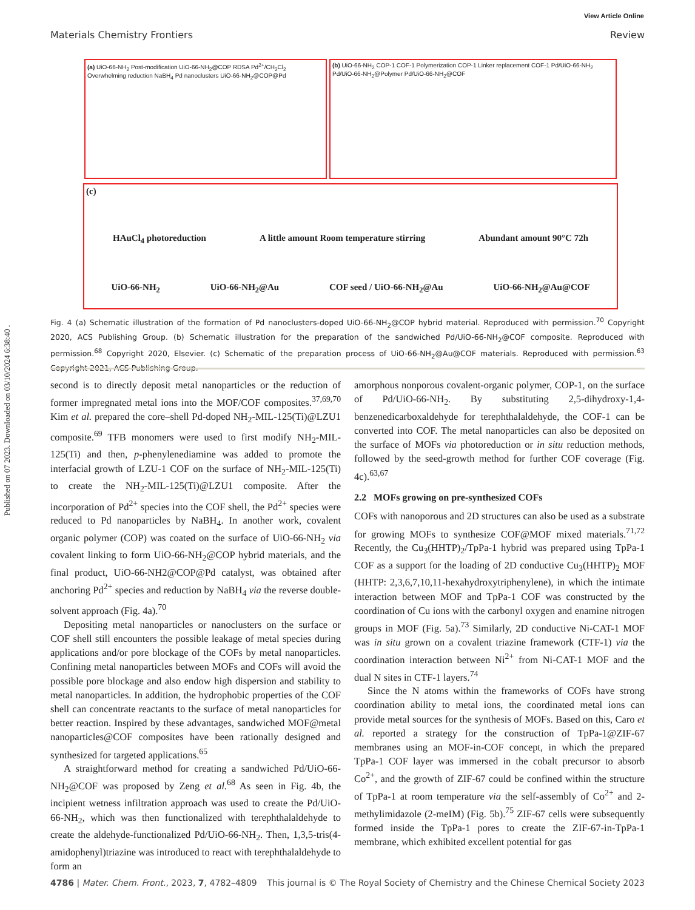Published on 07 2023. Downloaded on 03/10/2024 6:38:40 .
View Article Online
Materials Chemistry Frontiers Review
(a) UiO-66-NH<sub>2</sub> Post-modification UiO-66-NH<sub>2</sub>@COP RDSA Pd<sup>2+</sup>/CH<sub>2</sub>Cl<sub>2</sub> Overwhelming reduction NaBH<sub>4</sub> Pd nanoclusters UiO-66-NH<sub>2</sub>@COP@Pd
(b) UiO-66-NH<sub>2</sub> COP-1 COF-1 Polymerization COP-1 Linker replacement COF-1 Pd/UiO-66-NH<sub>2</sub> Pd/UiO-66-NH<sub>2</sub>@Polymer Pd/UiO-66-NH<sub>2</sub>@COF
(c)
HAuCl<sub>4</sub> photoreduction A little amount Room temperature stirring Abundant amount 90°C 72h
UiO-66-NH<sub>2</sub> UiO-66-NH<sub>2</sub>@Au COF seed / UiO-66-NH<sub>2</sub>@Au UiO-66-NH<sub>2</sub>@Au@COF
Fig. 4 (a) Schematic illustration of the formation of Pd nanoclusters-doped UiO-66-NH<sub>2</sub>@COP hybrid material. Reproduced with permission.<sup>70</sup> Copyright 2020, ACS Publishing Group. (b) Schematic illustration for the preparation of the sandwiched Pd/UiO-66-NH<sub>2</sub>@COF composite. Reproduced with permission.<sup>68</sup> Copyright 2020, Elsevier. (c) Schematic of the preparation process of UiO-66-NH<sub>2</sub>@Au@COF materials. Reproduced with permission.<sup>63</sup> Copyright 2021, ACS Publishing Group.
second is to directly deposit metal nanoparticles or the reduction of former impregnated metal ions into the MOF/COF composites.<sup>37,69,70</sup> Kim et al. prepared the core–shell Pd-doped NH<sub>2</sub>-MIL-125(Ti)@LZU1 composite.<sup>69</sup> TFB monomers were used to first modify NH<sub>2</sub>-MIL-125(Ti) and then, p-phenylenediamine was added to promote the interfacial growth of LZU-1 COF on the surface of NH<sub>2</sub>-MIL-125(Ti) to create the NH<sub>2</sub>-MIL-125(Ti)@LZU1 composite. After the incorporation of Pd<sup>2+</sup> species into the COF shell, the Pd<sup>2+</sup> species were reduced to Pd nanoparticles by NaBH<sub>4</sub>. In another work, covalent organic polymer (COP) was coated on the surface of UiO-66-NH<sub>2</sub> via covalent linking to form UiO-66-NH<sub>2</sub>@COP hybrid materials, and the final product, UiO-66-NH2@COP@Pd catalyst, was obtained after anchoring Pd<sup>2+</sup> species and reduction by NaBH<sub>4</sub> via the reverse double-solvent approach (Fig. 4a).<sup>70</sup>
Depositing metal nanoparticles or nanoclusters on the surface or COF shell still encounters the possible leakage of metal species during applications and/or pore blockage of the COFs by metal nanoparticles. Confining metal nanoparticles between MOFs and COFs will avoid the possible pore blockage and also endow high dispersion and stability to metal nanoparticles. In addition, the hydrophobic properties of the COF shell can concentrate reactants to the surface of metal nanoparticles for better reaction. Inspired by these advantages, sandwiched MOF@metal nanoparticles@COF composites have been rationally designed and synthesized for targeted applications.<sup>65</sup>
A straightforward method for creating a sandwiched Pd/UiO-66-NH<sub>2</sub>@COF was proposed by Zeng et al.<sup>68</sup> As seen in Fig. 4b, the incipient wetness infiltration approach was used to create the Pd/UiO-66-NH<sub>2</sub>, which was then functionalized with terephthalaldehyde to create the aldehyde-functionalized Pd/UiO-66-NH<sub>2</sub>. Then, 1,3,5-tris(4-amidophenyl)triazine was introduced to react with terephthalaldehyde to form an
amorphous nonporous covalent-organic polymer, COP-1, on the surface of Pd/UiO-66-NH<sub>2</sub>. By substituting 2,5-dihydroxy-1,4-benzenedicarboxaldehyde for terephthalaldehyde, the COF-1 can be converted into COF. The metal nanoparticles can also be deposited on the surface of MOFs via photoreduction or in situ reduction methods, followed by the seed-growth method for further COF coverage (Fig. 4c).<sup>63,67</sup>
2.2 MOFs growing on pre-synthesized COFs
COFs with nanoporous and 2D structures can also be used as a substrate for growing MOFs to synthesize COF@MOF mixed materials.<sup>71,72</sup> Recently, the Cu<sub>3</sub>(HHTP)<sub>2</sub>/TpPa-1 hybrid was prepared using TpPa-1 COF as a support for the loading of 2D conductive Cu<sub>3</sub>(HHTP)<sub>2</sub> MOF (HHTP: 2,3,6,7,10,11-hexahydroxytriphenylene), in which the intimate interaction between MOF and TpPa-1 COF was constructed by the coordination of Cu ions with the carbonyl oxygen and enamine nitrogen groups in MOF (Fig. 5a).<sup>73</sup> Similarly, 2D conductive Ni-CAT-1 MOF was in situ grown on a covalent triazine framework (CTF-1) via the coordination interaction between Ni<sup>2+</sup> from Ni-CAT-1 MOF and the dual N sites in CTF-1 layers.<sup>74</sup>
Since the N atoms within the frameworks of COFs have strong coordination ability to metal ions, the coordinated metal ions can provide metal sources for the synthesis of MOFs. Based on this, Caro et al. reported a strategy for the construction of TpPa-1@ZIF-67 membranes using an MOF-in-COF concept, in which the prepared TpPa-1 COF layer was immersed in the cobalt precursor to absorb Co<sup>2+</sup>, and the growth of ZIF-67 could be confined within the structure of TpPa-1 at room temperature via the self-assembly of Co<sup>2+</sup> and 2-methylimidazole (2-meIM) (Fig. 5b).<sup>75</sup> ZIF-67 cells were subsequently formed inside the TpPa-1 pores to create the ZIF-67-in-TpPa-1 membrane, which exhibited excellent potential for gas
4786 | Mater. Chem. Front., 2023, 7, 4782–4809 This journal is © The Royal Society of Chemistry and the Chinese Chemical Society 2023